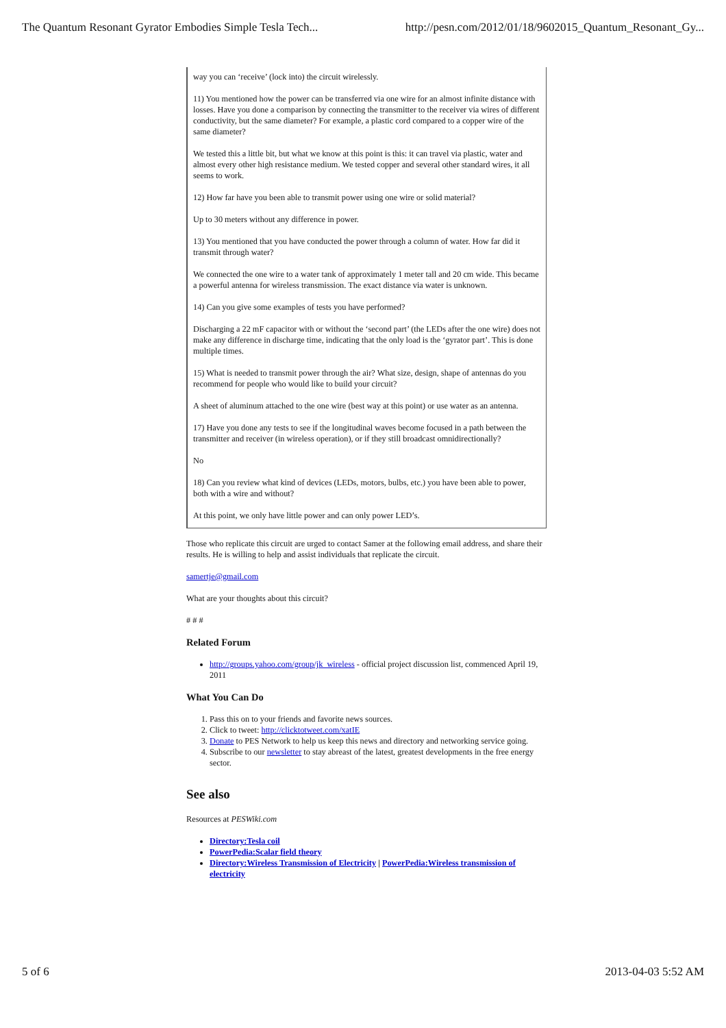The Quantum Resonant Gyrator Embodies Simple Tesla Tech... http://pesn.com/2012/01/18/9602015_Quantum_Resonant_Gy...
way you can ‘receive’ (lock into) the circuit wirelessly.
11) You mentioned how the power can be transferred via one wire for an almost infinite distance with losses. Have you done a comparison by connecting the transmitter to the receiver via wires of different conductivity, but the same diameter? For example, a plastic cord compared to a copper wire of the same diameter?
We tested this a little bit, but what we know at this point is this: it can travel via plastic, water and almost every other high resistance medium. We tested copper and several other standard wires, it all seems to work.
12) How far have you been able to transmit power using one wire or solid material?
Up to 30 meters without any difference in power.
13) You mentioned that you have conducted the power through a column of water. How far did it transmit through water?
We connected the one wire to a water tank of approximately 1 meter tall and 20 cm wide. This became a powerful antenna for wireless transmission. The exact distance via water is unknown.
14) Can you give some examples of tests you have performed?
Discharging a 22 mF capacitor with or without the ‘second part’ (the LEDs after the one wire) does not make any difference in discharge time, indicating that the only load is the ‘gyrator part’. This is done multiple times.
15) What is needed to transmit power through the air? What size, design, shape of antennas do you recommend for people who would like to build your circuit?
A sheet of aluminum attached to the one wire (best way at this point) or use water as an antenna.
17) Have you done any tests to see if the longitudinal waves become focused in a path between the transmitter and receiver (in wireless operation), or if they still broadcast omnidirectionally?
No
18) Can you review what kind of devices (LEDs, motors, bulbs, etc.) you have been able to power, both with a wire and without?
At this point, we only have little power and can only power LED’s.
Those who replicate this circuit are urged to contact Samer at the following email address, and share their results. He is willing to help and assist individuals that replicate the circuit.
samertje@gmail.com
What are your thoughts about this circuit?
# # #
Related Forum
http://groups.yahoo.com/group/jk_wireless - official project discussion list, commenced April 19, 2011
What You Can Do
1. Pass this on to your friends and favorite news sources.
2. Click to tweet: http://clicktotweet.com/xatIE
3. Donate to PES Network to help us keep this news and directory and networking service going.
4. Subscribe to our newsletter to stay abreast of the latest, greatest developments in the free energy sector.
See also
Resources at PESWiki.com
Directory:Tesla coil
PowerPedia:Scalar field theory
Directory:Wireless Transmission of Electricity | PowerPedia:Wireless transmission of electricity
5 of 6 2013-04-03 5:52 AM